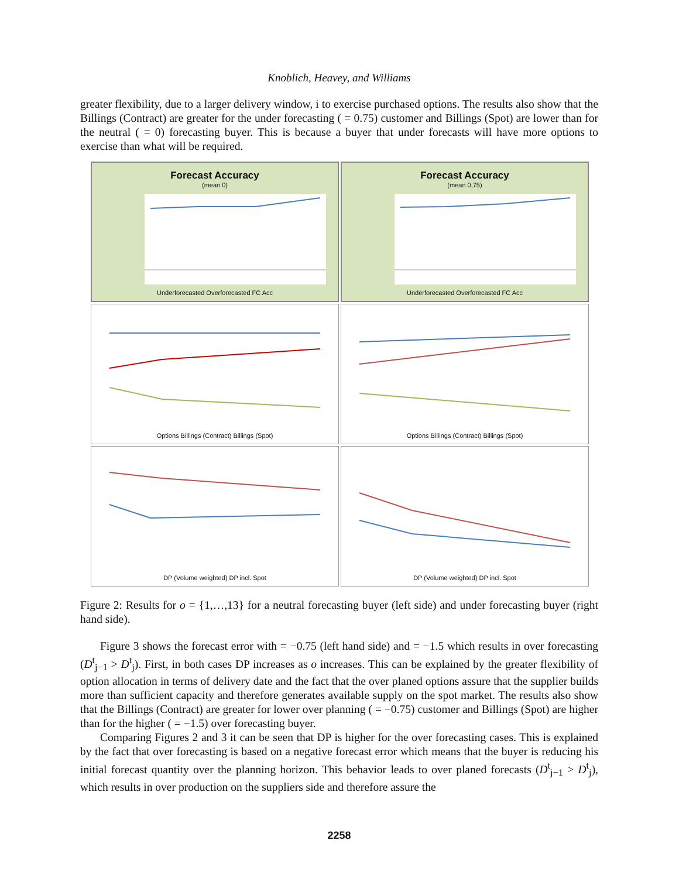Knoblich, Heavey, and Williams
greater flexibility, due to a larger delivery window, i to exercise purchased options. The results also show that the Billings (Contract) are greater for the under forecasting ( = 0.75) customer and Billings (Spot) are lower than for the neutral ( = 0) forecasting buyer. This is because a buyer that under forecasts will have more options to exercise than what will be required.
Forecast Accuracy
(mean 0)
Underforecasted Overforecasted FC Acc
Forecast Accuracy
(mean 0,75)
Underforecasted Overforecasted FC Acc
Options Billings (Contract) Billings (Spot)
Options Billings (Contract) Billings (Spot)
DP (Volume weighted) DP incl. Spot
DP (Volume weighted) DP incl. Spot
Figure 2: Results for o = {1,…,13} for a neutral forecasting buyer (left side) and under forecasting buyer (right hand side).
Figure 3 shows the forecast error with = −0.75 (left hand side) and = −1.5 which results in over forecasting (D<sup>t</sup><sub>j−1</sub> > D<sup>t</sup><sub>j</sub>). First, in both cases DP increases as o increases. This can be explained by the greater flexibility of option allocation in terms of delivery date and the fact that the over planed options assure that the supplier builds more than sufficient capacity and therefore generates available supply on the spot market. The results also show that the Billings (Contract) are greater for lower over planning ( = −0.75) customer and Billings (Spot) are higher than for the higher ( = −1.5) over forecasting buyer.
Comparing Figures 2 and 3 it can be seen that DP is higher for the over forecasting cases. This is explained by the fact that over forecasting is based on a negative forecast error which means that the buyer is reducing his initial forecast quantity over the planning horizon. This behavior leads to over planed forecasts (D<sup>t</sup><sub>j−1</sub> > D<sup>t</sup><sub>j</sub>), which results in over production on the suppliers side and therefore assure the
2258